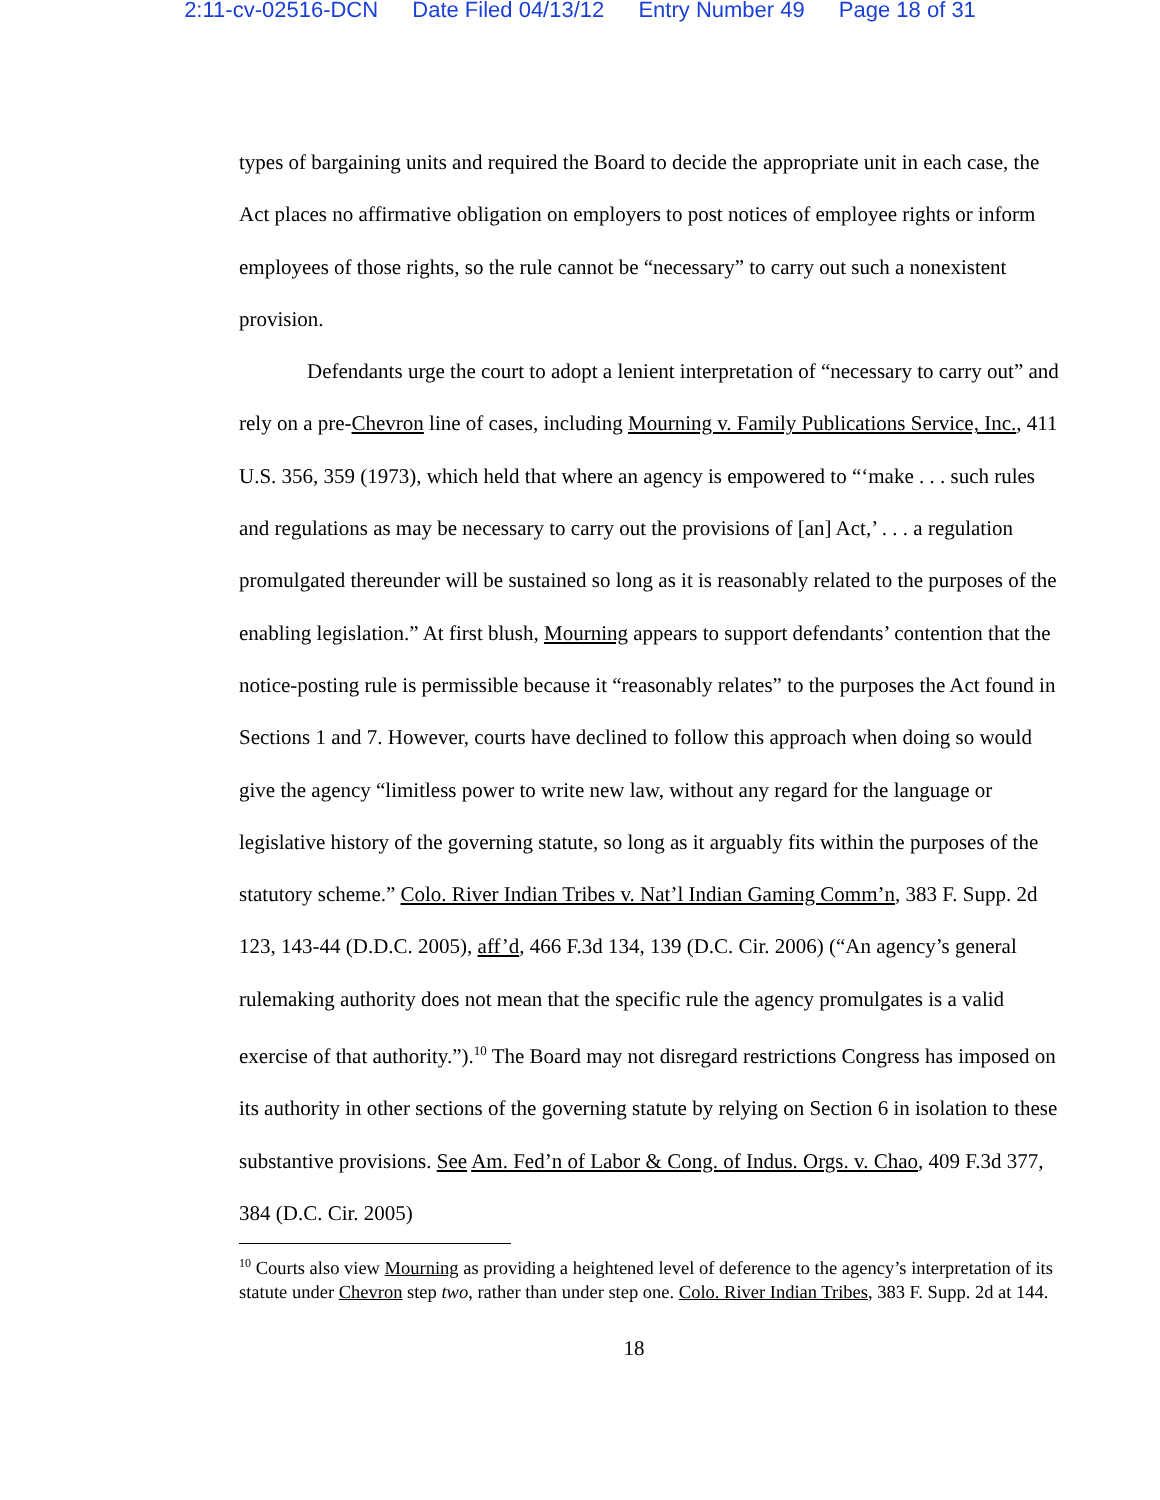2:11-cv-02516-DCN Date Filed 04/13/12 Entry Number 49 Page 18 of 31
types of bargaining units and required the Board to decide the appropriate unit in each case, the Act places no affirmative obligation on employers to post notices of employee rights or inform employees of those rights, so the rule cannot be “necessary” to carry out such a nonexistent provision.
Defendants urge the court to adopt a lenient interpretation of “necessary to carry out” and rely on a pre-Chevron line of cases, including Mourning v. Family Publications Service, Inc., 411 U.S. 356, 359 (1973), which held that where an agency is empowered to “‘make . . . such rules and regulations as may be necessary to carry out the provisions of [an] Act,’ . . . a regulation promulgated thereunder will be sustained so long as it is reasonably related to the purposes of the enabling legislation.” At first blush, Mourning appears to support defendants’ contention that the notice-posting rule is permissible because it “reasonably relates” to the purposes the Act found in Sections 1 and 7. However, courts have declined to follow this approach when doing so would give the agency “limitless power to write new law, without any regard for the language or legislative history of the governing statute, so long as it arguably fits within the purposes of the statutory scheme.” Colo. River Indian Tribes v. Nat’l Indian Gaming Comm’n, 383 F. Supp. 2d 123, 143-44 (D.D.C. 2005), aff’d, 466 F.3d 134, 139 (D.C. Cir. 2006) (“An agency’s general rulemaking authority does not mean that the specific rule the agency promulgates is a valid exercise of that authority.”).<sup>10</sup> The Board may not disregard restrictions Congress has imposed on its authority in other sections of the governing statute by relying on Section 6 in isolation to these substantive provisions. See Am. Fed’n of Labor & Cong. of Indus. Orgs. v. Chao, 409 F.3d 377, 384 (D.C. Cir. 2005)
<sup>10</sup> Courts also view Mourning as providing a heightened level of deference to the agency’s interpretation of its statute under Chevron step two, rather than under step one. Colo. River Indian Tribes, 383 F. Supp. 2d at 144.
18